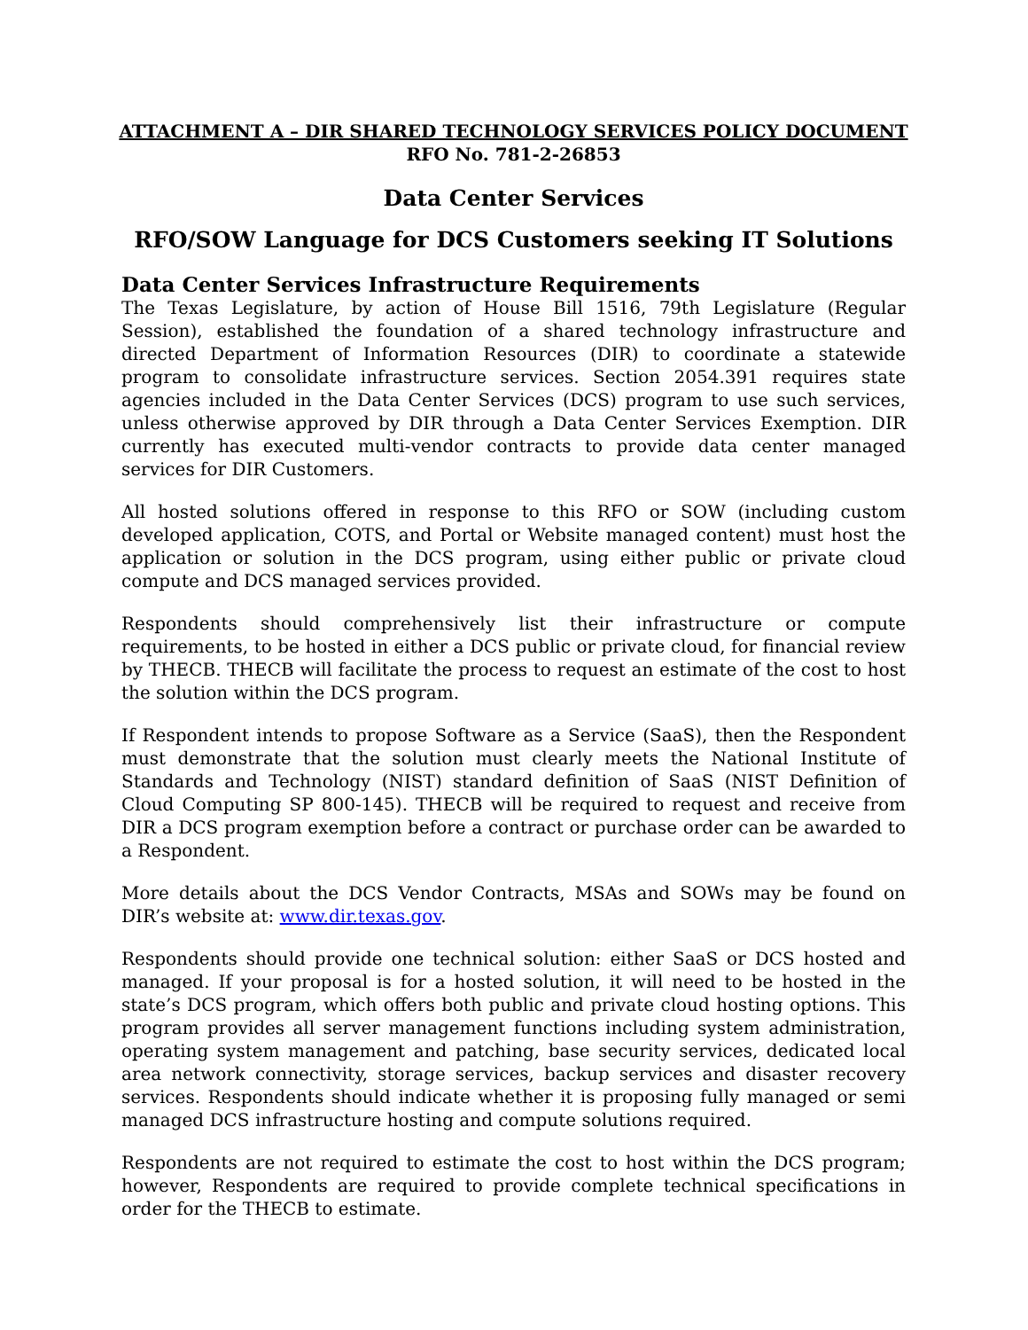ATTACHMENT A – DIR SHARED TECHNOLOGY SERVICES POLICY DOCUMENT
RFO No. 781-2-26853
Data Center Services
RFO/SOW Language for DCS Customers seeking IT Solutions
Data Center Services Infrastructure Requirements
The Texas Legislature, by action of House Bill 1516, 79th Legislature (Regular Session), established the foundation of a shared technology infrastructure and directed Department of Information Resources (DIR) to coordinate a statewide program to consolidate infrastructure services. Section 2054.391 requires state agencies included in the Data Center Services (DCS) program to use such services, unless otherwise approved by DIR through a Data Center Services Exemption. DIR currently has executed multi-vendor contracts to provide data center managed services for DIR Customers.
All hosted solutions offered in response to this RFO or SOW (including custom developed application, COTS, and Portal or Website managed content) must host the application or solution in the DCS program, using either public or private cloud compute and DCS managed services provided.
Respondents should comprehensively list their infrastructure or compute requirements, to be hosted in either a DCS public or private cloud, for financial review by THECB. THECB will facilitate the process to request an estimate of the cost to host the solution within the DCS program.
If Respondent intends to propose Software as a Service (SaaS), then the Respondent must demonstrate that the solution must clearly meets the National Institute of Standards and Technology (NIST) standard definition of SaaS (NIST Definition of Cloud Computing SP 800-145). THECB will be required to request and receive from DIR a DCS program exemption before a contract or purchase order can be awarded to a Respondent.
More details about the DCS Vendor Contracts, MSAs and SOWs may be found on DIR’s website at: www.dir.texas.gov.
Respondents should provide one technical solution: either SaaS or DCS hosted and managed. If your proposal is for a hosted solution, it will need to be hosted in the state’s DCS program, which offers both public and private cloud hosting options. This program provides all server management functions including system administration, operating system management and patching, base security services, dedicated local area network connectivity, storage services, backup services and disaster recovery services. Respondents should indicate whether it is proposing fully managed or semi managed DCS infrastructure hosting and compute solutions required.
Respondents are not required to estimate the cost to host within the DCS program; however, Respondents are required to provide complete technical specifications in order for the THECB to estimate.